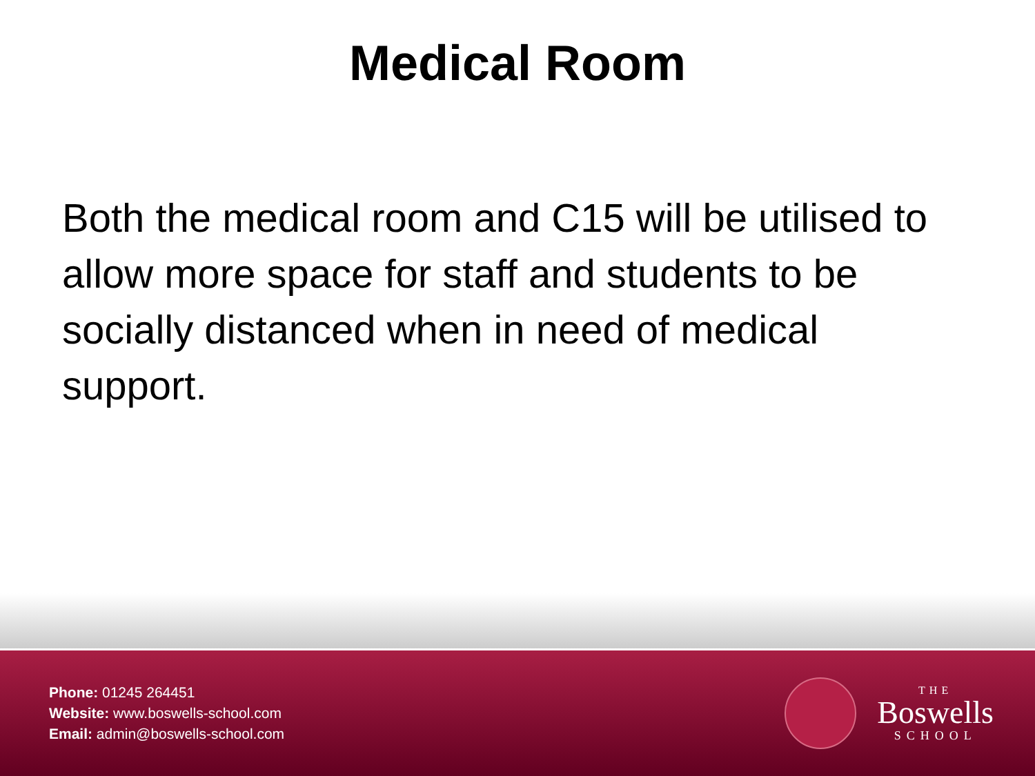Medical Room
Both the medical room and C15 will be utilised to allow more space for staff and students to be socially distanced when in need of medical support.
Phone: 01245 264451
Website: www.boswells-school.com
Email: admin@boswells-school.com
THE
Boswells
SCHOOL